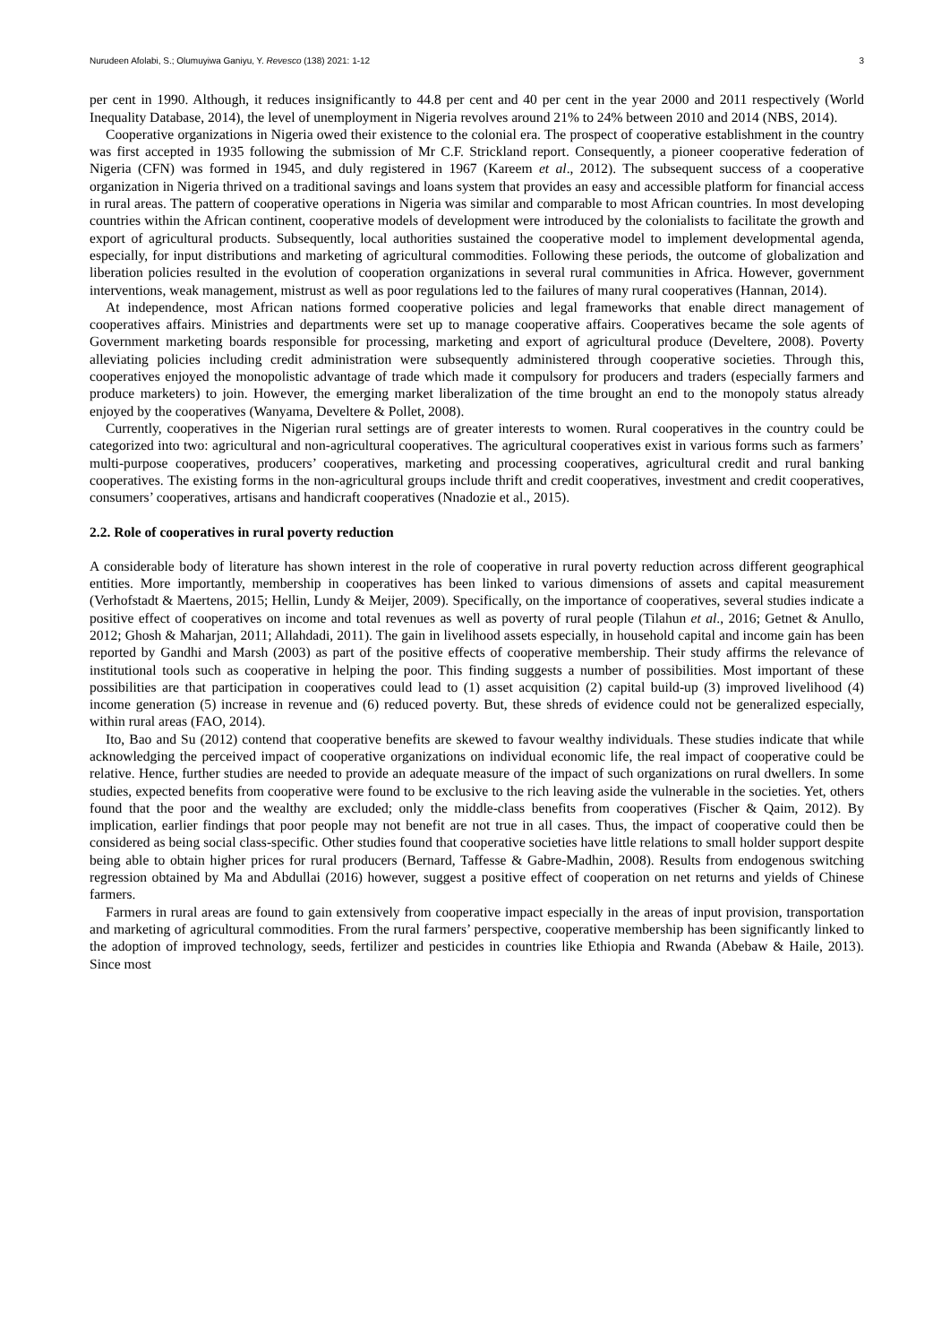Nurudeen Afolabi, S.; Olumuyiwa Ganiyu, Y. Revesco (138) 2021: 1-12 3
per cent in 1990. Although, it reduces insignificantly to 44.8 per cent and 40 per cent in the year 2000 and 2011 respectively (World Inequality Database, 2014), the level of unemployment in Nigeria revolves around 21% to 24% between 2010 and 2014 (NBS, 2014).
Cooperative organizations in Nigeria owed their existence to the colonial era. The prospect of cooperative establishment in the country was first accepted in 1935 following the submission of Mr C.F. Strickland report. Consequently, a pioneer cooperative federation of Nigeria (CFN) was formed in 1945, and duly registered in 1967 (Kareem et al., 2012). The subsequent success of a cooperative organization in Nigeria thrived on a traditional savings and loans system that provides an easy and accessible platform for financial access in rural areas. The pattern of cooperative operations in Nigeria was similar and comparable to most African countries. In most developing countries within the African continent, cooperative models of development were introduced by the colonialists to facilitate the growth and export of agricultural products. Subsequently, local authorities sustained the cooperative model to implement developmental agenda, especially, for input distributions and marketing of agricultural commodities. Following these periods, the outcome of globalization and liberation policies resulted in the evolution of cooperation organizations in several rural communities in Africa. However, government interventions, weak management, mistrust as well as poor regulations led to the failures of many rural cooperatives (Hannan, 2014).
At independence, most African nations formed cooperative policies and legal frameworks that enable direct management of cooperatives affairs. Ministries and departments were set up to manage cooperative affairs. Cooperatives became the sole agents of Government marketing boards responsible for processing, marketing and export of agricultural produce (Develtere, 2008). Poverty alleviating policies including credit administration were subsequently administered through cooperative societies. Through this, cooperatives enjoyed the monopolistic advantage of trade which made it compulsory for producers and traders (especially farmers and produce marketers) to join. However, the emerging market liberalization of the time brought an end to the monopoly status already enjoyed by the cooperatives (Wanyama, Develtere & Pollet, 2008).
Currently, cooperatives in the Nigerian rural settings are of greater interests to women. Rural cooperatives in the country could be categorized into two: agricultural and non-agricultural cooperatives. The agricultural cooperatives exist in various forms such as farmers’ multi-purpose cooperatives, producers’ cooperatives, marketing and processing cooperatives, agricultural credit and rural banking cooperatives. The existing forms in the non-agricultural groups include thrift and credit cooperatives, investment and credit cooperatives, consumers’ cooperatives, artisans and handicraft cooperatives (Nnadozie et al., 2015).
2.2. Role of cooperatives in rural poverty reduction
A considerable body of literature has shown interest in the role of cooperative in rural poverty reduction across different geographical entities. More importantly, membership in cooperatives has been linked to various dimensions of assets and capital measurement (Verhofstadt & Maertens, 2015; Hellin, Lundy & Meijer, 2009). Specifically, on the importance of cooperatives, several studies indicate a positive effect of cooperatives on income and total revenues as well as poverty of rural people (Tilahun et al., 2016; Getnet & Anullo, 2012; Ghosh & Maharjan, 2011; Allahdadi, 2011). The gain in livelihood assets especially, in household capital and income gain has been reported by Gandhi and Marsh (2003) as part of the positive effects of cooperative membership. Their study affirms the relevance of institutional tools such as cooperative in helping the poor. This finding suggests a number of possibilities. Most important of these possibilities are that participation in cooperatives could lead to (1) asset acquisition (2) capital build-up (3) improved livelihood (4) income generation (5) increase in revenue and (6) reduced poverty. But, these shreds of evidence could not be generalized especially, within rural areas (FAO, 2014).
Ito, Bao and Su (2012) contend that cooperative benefits are skewed to favour wealthy individuals. These studies indicate that while acknowledging the perceived impact of cooperative organizations on individual economic life, the real impact of cooperative could be relative. Hence, further studies are needed to provide an adequate measure of the impact of such organizations on rural dwellers. In some studies, expected benefits from cooperative were found to be exclusive to the rich leaving aside the vulnerable in the societies. Yet, others found that the poor and the wealthy are excluded; only the middle-class benefits from cooperatives (Fischer & Qaim, 2012). By implication, earlier findings that poor people may not benefit are not true in all cases. Thus, the impact of cooperative could then be considered as being social class-specific. Other studies found that cooperative societies have little relations to small holder support despite being able to obtain higher prices for rural producers (Bernard, Taffesse & Gabre-Madhin, 2008). Results from endogenous switching regression obtained by Ma and Abdullai (2016) however, suggest a positive effect of cooperation on net returns and yields of Chinese farmers.
Farmers in rural areas are found to gain extensively from cooperative impact especially in the areas of input provision, transportation and marketing of agricultural commodities. From the rural farmers’ perspective, cooperative membership has been significantly linked to the adoption of improved technology, seeds, fertilizer and pesticides in countries like Ethiopia and Rwanda (Abebaw & Haile, 2013). Since most